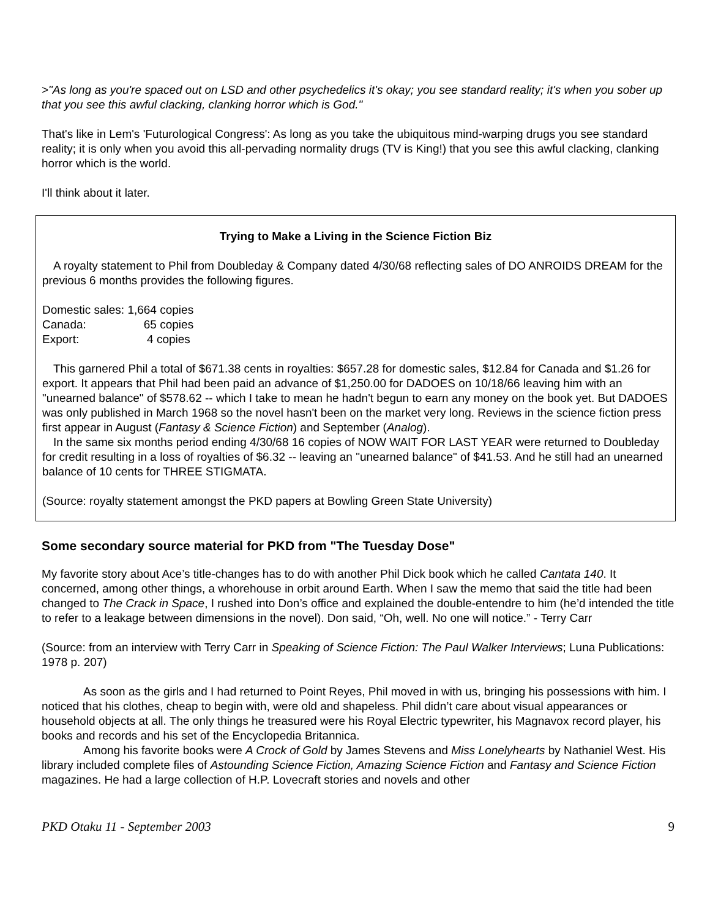>"As long as you're spaced out on LSD and other psychedelics it's okay; you see standard reality; it's when you sober up that you see this awful clacking, clanking horror which is God."
That's like in Lem's 'Futurological Congress': As long as you take the ubiquitous mind-warping drugs you see standard reality; it is only when you avoid this all-pervading normality drugs (TV is King!) that you see this awful clacking, clanking horror which is the world.
I'll think about it later.
Trying to Make a Living in the Science Fiction Biz
A royalty statement to Phil from Doubleday & Company dated 4/30/68 reflecting sales of DO ANROIDS DREAM for the previous 6 months provides the following figures.
| Domestic sales: | 1,664 copies |
| Canada: | 65 copies |
| Export: | 4 copies |
This garnered Phil a total of $671.38 cents in royalties: $657.28 for domestic sales, $12.84 for Canada and $1.26 for export. It appears that Phil had been paid an advance of $1,250.00 for DADOES on 10/18/66 leaving him with an "unearned balance" of $578.62 -- which I take to mean he hadn't begun to earn any money on the book yet. But DADOES was only published in March 1968 so the novel hasn't been on the market very long. Reviews in the science fiction press first appear in August (Fantasy & Science Fiction) and September (Analog).
In the same six months period ending 4/30/68 16 copies of NOW WAIT FOR LAST YEAR were returned to Doubleday for credit resulting in a loss of royalties of $6.32 -- leaving an "unearned balance" of $41.53. And he still had an unearned balance of 10 cents for THREE STIGMATA.
(Source: royalty statement amongst the PKD papers at Bowling Green State University)
Some secondary source material for PKD from "The Tuesday Dose"
My favorite story about Ace’s title-changes has to do with another Phil Dick book which he called Cantata 140. It concerned, among other things, a whorehouse in orbit around Earth. When I saw the memo that said the title had been changed to The Crack in Space, I rushed into Don’s office and explained the double-entendre to him (he’d intended the title to refer to a leakage between dimensions in the novel). Don said, “Oh, well. No one will notice.” - Terry Carr
(Source: from an interview with Terry Carr in Speaking of Science Fiction: The Paul Walker Interviews; Luna Publications: 1978 p. 207)
As soon as the girls and I had returned to Point Reyes, Phil moved in with us, bringing his possessions with him. I noticed that his clothes, cheap to begin with, were old and shapeless. Phil didn’t care about visual appearances or household objects at all. The only things he treasured were his Royal Electric typewriter, his Magnavox record player, his books and records and his set of the Encyclopedia Britannica.
Among his favorite books were A Crock of Gold by James Stevens and Miss Lonelyhearts by Nathaniel West. His library included complete files of Astounding Science Fiction, Amazing Science Fiction and Fantasy and Science Fiction magazines. He had a large collection of H.P. Lovecraft stories and novels and other
PKD Otaku 11 - September 2003 9